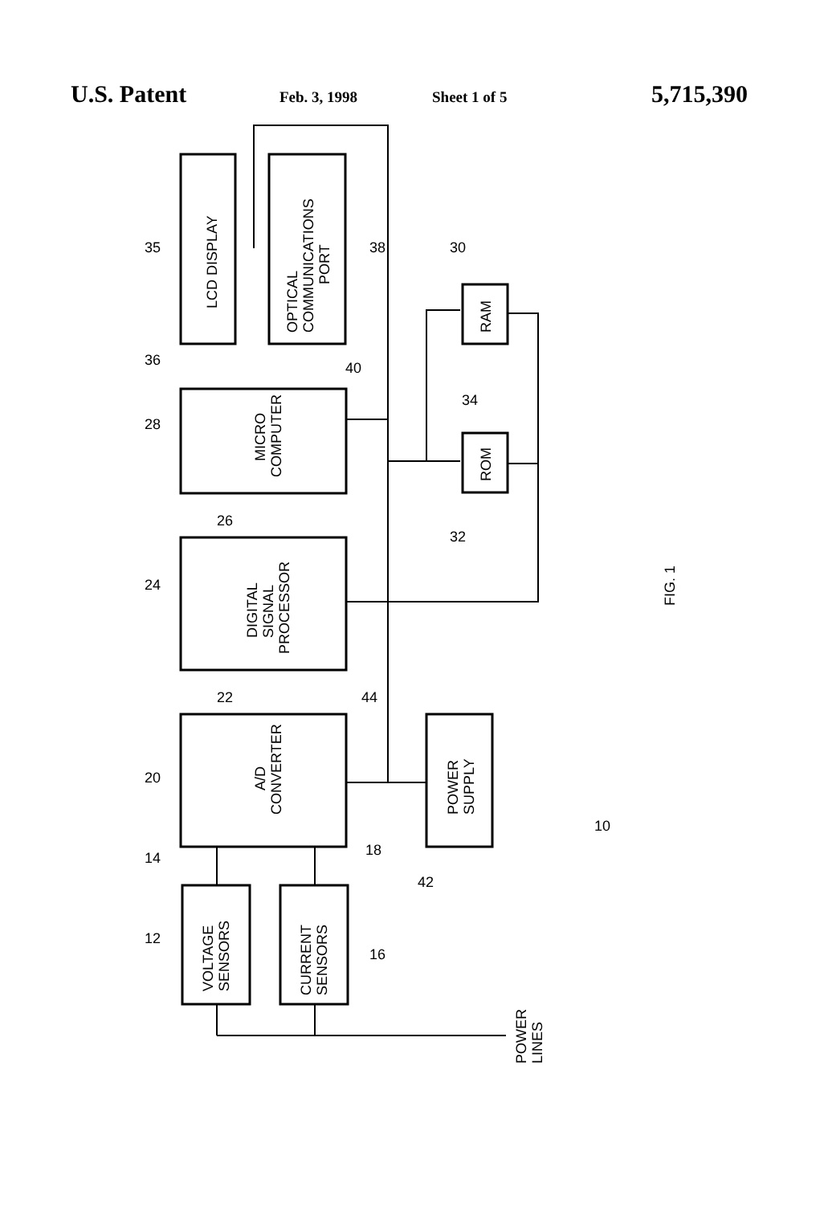U.S. Patent Feb. 3, 1998 Sheet 1 of 5 5,715,390
LCD DISPLAY
OPTICAL
COMMUNICATIONS
PORT
MICRO
COMPUTER
DIGITAL
SIGNAL
PROCESSOR
A/D
CONVERTER
VOLTAGE
SENSORS
CURRENT
SENSORS
RAM
ROM
POWER
SUPPLY
POWER
LINES
FIG. 1
35
38
30
36
40
34
28
26
32
24
22
44
20
14
18
42
12
16
10